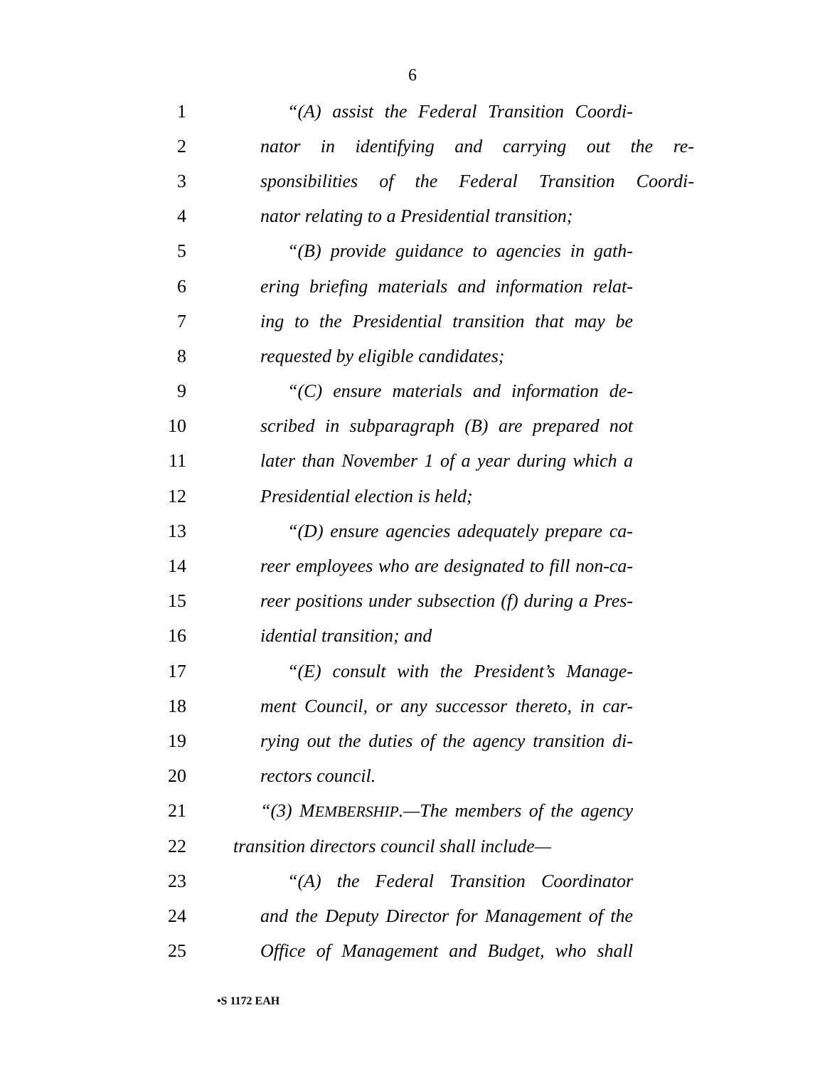6
1 “(A) assist the Federal Transition Coordi-
2 nator in identifying and carrying out the re-
3 sponsibilities of the Federal Transition Coordi-
4 nator relating to a Presidential transition;
5 “(B) provide guidance to agencies in gath-
6 ering briefing materials and information relat-
7 ing to the Presidential transition that may be
8 requested by eligible candidates;
9 “(C) ensure materials and information de-
10 scribed in subparagraph (B) are prepared not
11 later than November 1 of a year during which a
12 Presidential election is held;
13 “(D) ensure agencies adequately prepare ca-
14 reer employees who are designated to fill non-ca-
15 reer positions under subsection (f) during a Pres-
16 idential transition; and
17 “(E) consult with the President’s Manage-
18 ment Council, or any successor thereto, in car-
19 rying out the duties of the agency transition di-
20 rectors council.
21 “(3) MEMBERSHIP.—The members of the agency
22 transition directors council shall include—
23 “(A) the Federal Transition Coordinator
24 and the Deputy Director for Management of the
25 Office of Management and Budget, who shall
•S 1172 EAH